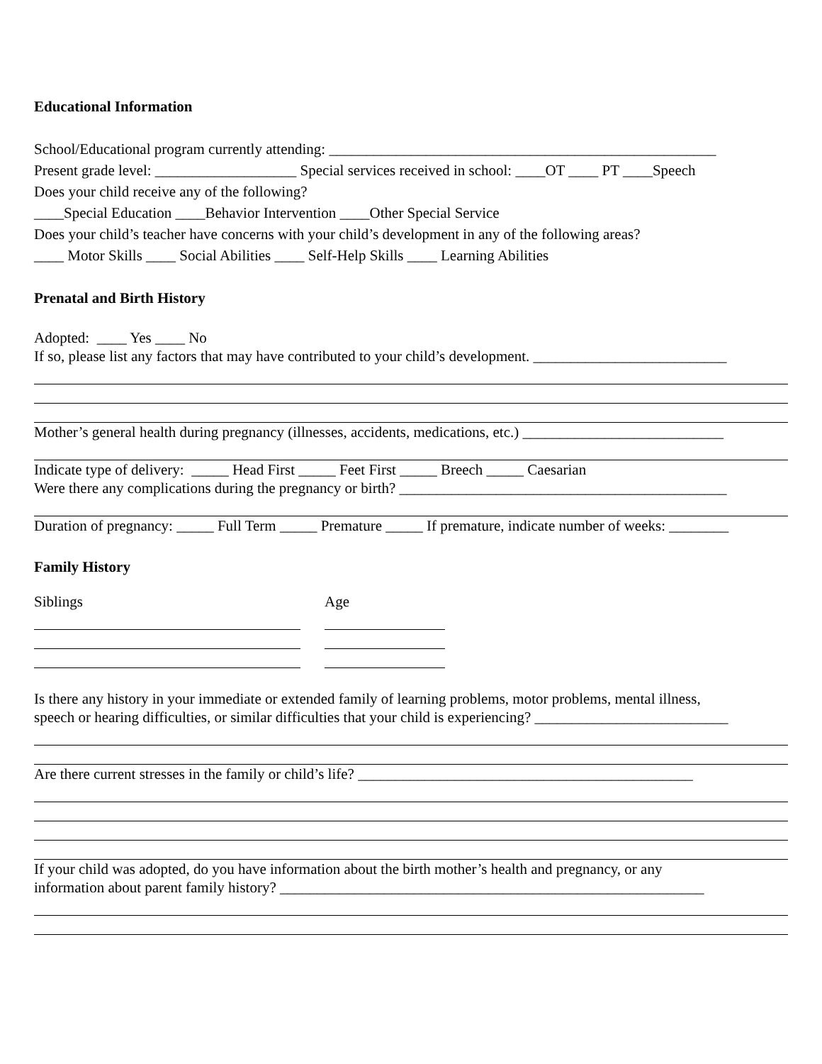Educational Information
School/Educational program currently attending: ____________________________________________________
Present grade level: ___________________ Special services received in school: ____OT ____ PT ____Speech
Does your child receive any of the following?
____Special Education ____Behavior Intervention ____Other Special Service
Does your child’s teacher have concerns with your child’s development in any of the following areas?
____ Motor Skills ____ Social Abilities ____ Self-Help Skills ____ Learning Abilities
Prenatal and Birth History
Adopted: ____ Yes ____ No
If so, please list any factors that may have contributed to your child’s development. __________________________
Mother’s general health during pregnancy (illnesses, accidents, medications, etc.) ___________________________
Indicate type of delivery: _____ Head First _____ Feet First _____ Breech _____ Caesarian
Were there any complications during the pregnancy or birth? ____________________________________________
Duration of pregnancy: _____ Full Term _____ Premature _____ If premature, indicate number of weeks: ________
Family History
Siblings Age
Is there any history in your immediate or extended family of learning problems, motor problems, mental illness,
speech or hearing difficulties, or similar difficulties that your child is experiencing? __________________________
Are there current stresses in the family or child’s life? _____________________________________________
If your child was adopted, do you have information about the birth mother’s health and pregnancy, or any
information about parent family history? _________________________________________________________